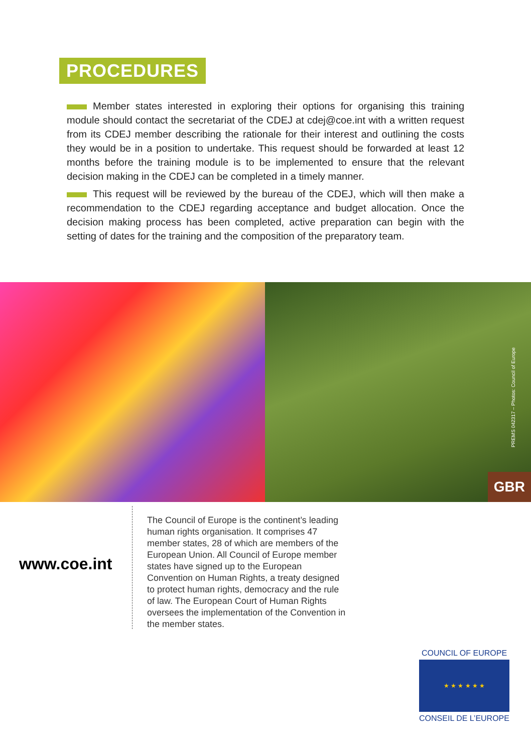PROCEDURES
Member states interested in exploring their options for organising this training module should contact the secretariat of the CDEJ at cdej@coe.int with a written request from its CDEJ member describing the rationale for their interest and outlining the costs they would be in a position to undertake. This request should be forwarded at least 12 months before the training module is to be implemented to ensure that the relevant decision making in the CDEJ can be completed in a timely manner.
This request will be reviewed by the bureau of the CDEJ, which will then make a recommendation to the CDEJ regarding acceptance and budget allocation. Once the decision making process has been completed, active preparation can begin with the setting of dates for the training and the composition of the preparatory team.
PREMS 042317 – Photos: Council of Europe
GBR
www.coe.int
The Council of Europe is the continent’s leading human rights organisation. It comprises 47 member states, 28 of which are members of the European Union. All Council of Europe member states have signed up to the European Convention on Human Rights, a treaty designed to protect human rights, democracy and the rule of law. The European Court of Human Rights oversees the implementation of the Convention in the member states.
COUNCIL OF EUROPE
★ ★ ★ ★ ★ ★
CONSEIL DE L’EUROPE